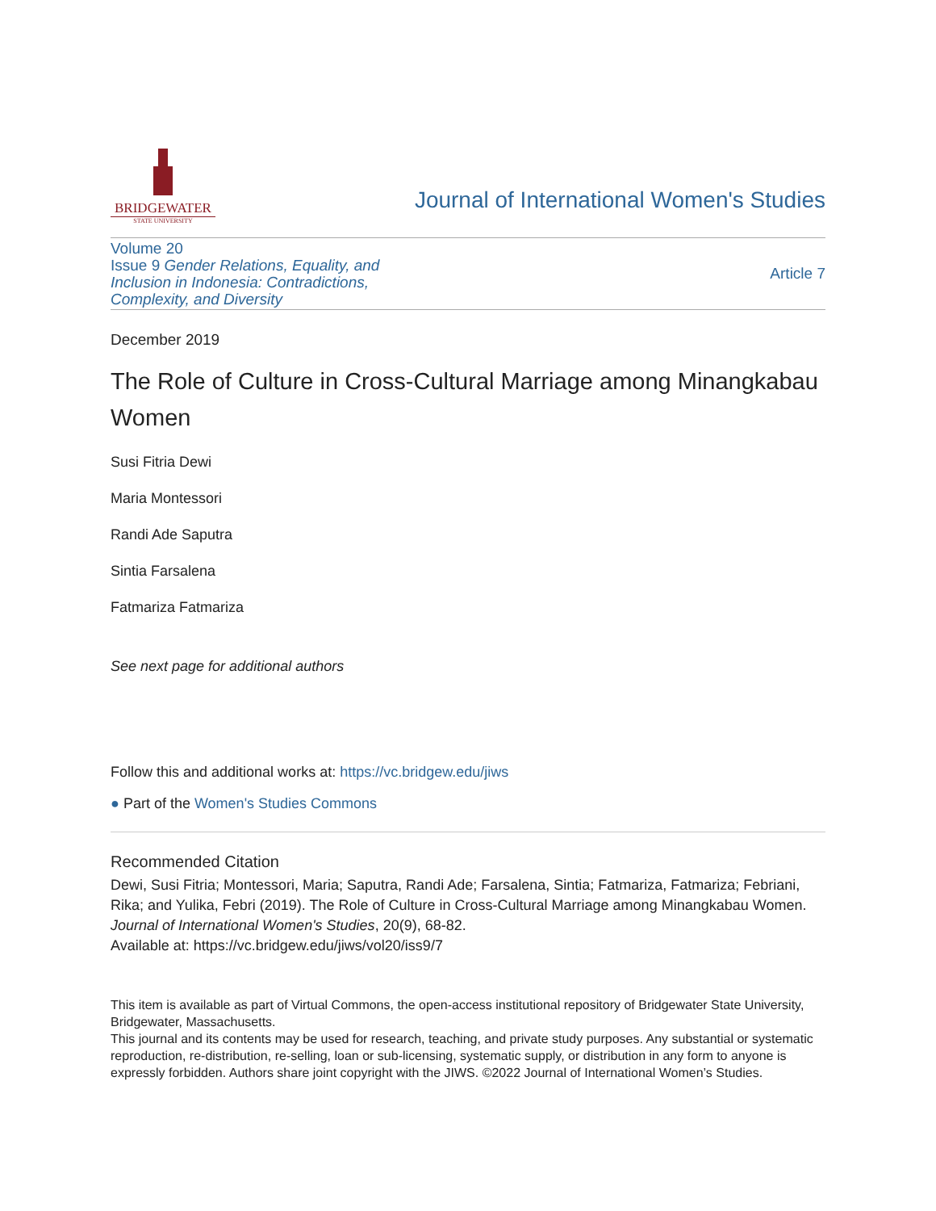BRIDGEWATER
STATE UNIVERSITY
Journal of International Women's Studies
Volume 20
Issue 9 Gender Relations, Equality, and
Inclusion in Indonesia: Contradictions,
Complexity, and Diversity
Article 7
December 2019
The Role of Culture in Cross-Cultural Marriage among Minangkabau Women
Susi Fitria Dewi
Maria Montessori
Randi Ade Saputra
Sintia Farsalena
Fatmariza Fatmariza
See next page for additional authors
Follow this and additional works at: https://vc.bridgew.edu/jiws
● Part of the Women's Studies Commons
Recommended Citation
Dewi, Susi Fitria; Montessori, Maria; Saputra, Randi Ade; Farsalena, Sintia; Fatmariza, Fatmariza; Febriani, Rika; and Yulika, Febri (2019). The Role of Culture in Cross-Cultural Marriage among Minangkabau Women. Journal of International Women's Studies, 20(9), 68-82.
Available at: https://vc.bridgew.edu/jiws/vol20/iss9/7
This item is available as part of Virtual Commons, the open-access institutional repository of Bridgewater State University, Bridgewater, Massachusetts.
This journal and its contents may be used for research, teaching, and private study purposes. Any substantial or systematic reproduction, re-distribution, re-selling, loan or sub-licensing, systematic supply, or distribution in any form to anyone is expressly forbidden. Authors share joint copyright with the JIWS. ©2022 Journal of International Women’s Studies.